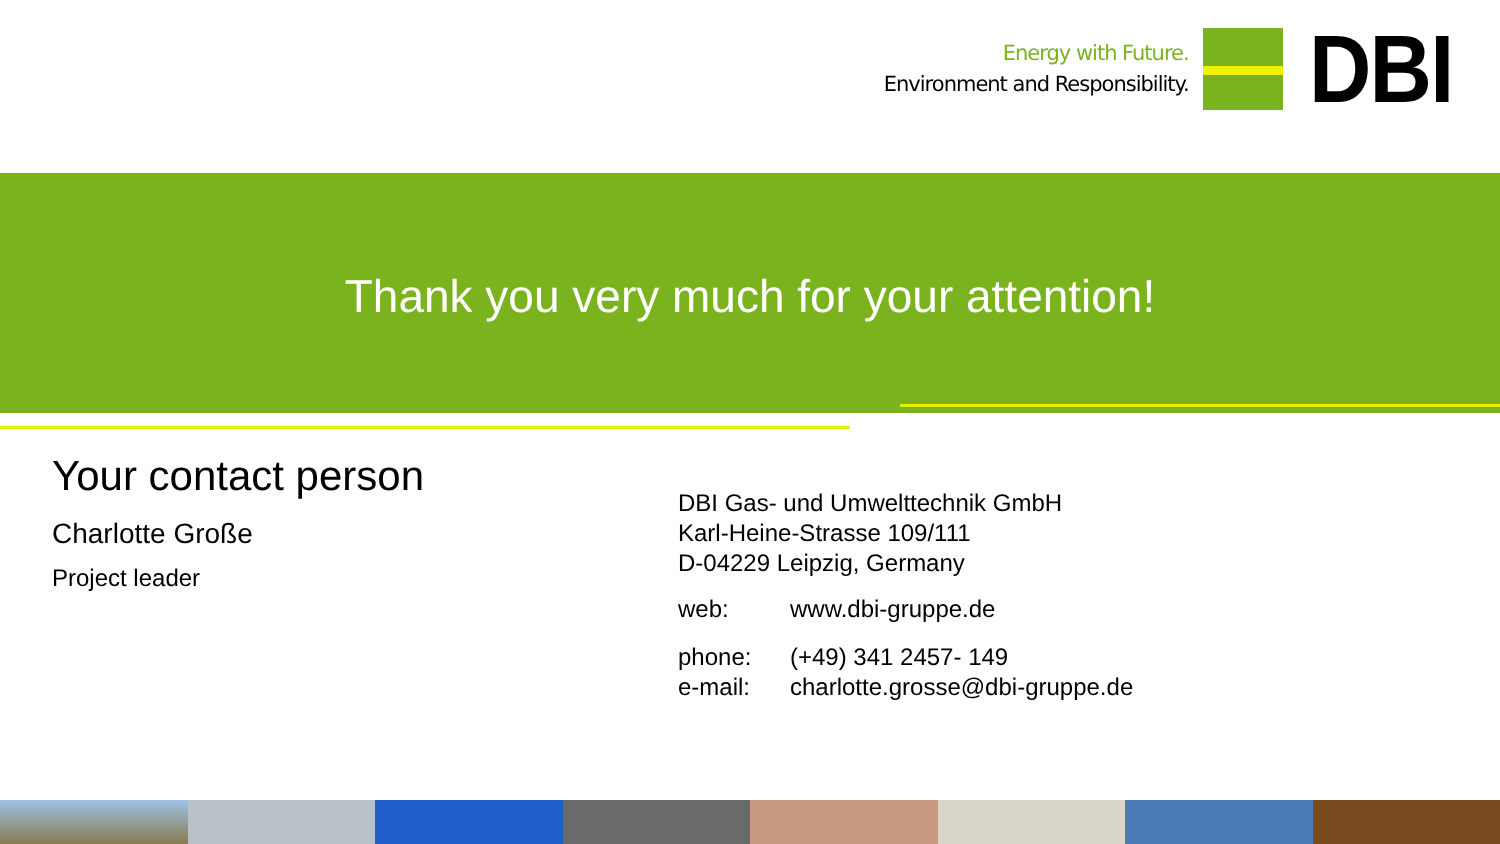Energy with Future.
Environment and Responsibility.
DBI
Thank you very much for your attention!
Your contact person
Charlotte Große
Project leader
DBI Gas- und Umwelttechnik GmbH
Karl-Heine-Strasse 109/111
D-04229 Leipzig, Germany
| web: | www.dbi-gruppe.de |
| phone: | (+49) 341 2457- 149 |
| e-mail: | charlotte.grosse@dbi-gruppe.de |